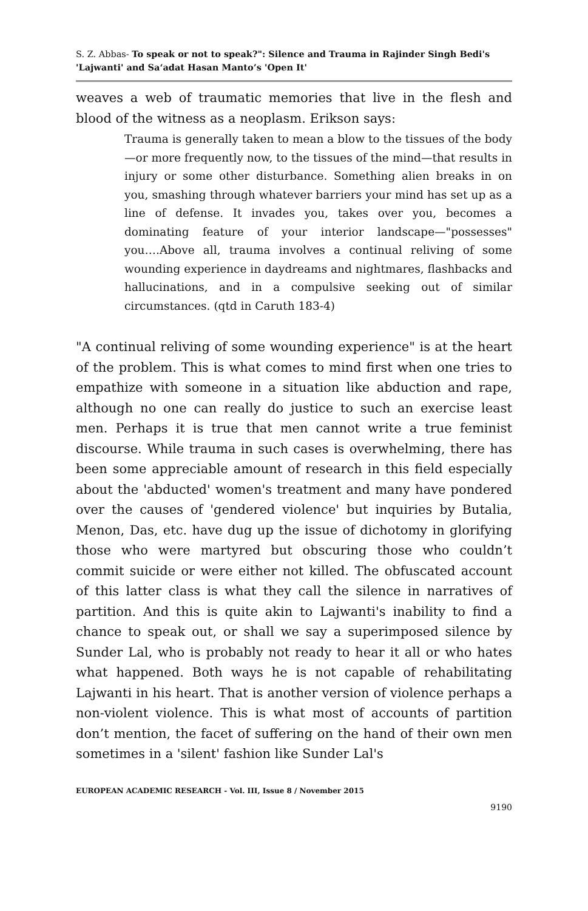S. Z. Abbas- To speak or not to speak?": Silence and Trauma in Rajinder Singh Bedi's 'Lajwanti' and Sa‘adat Hasan Manto’s 'Open It'
weaves a web of traumatic memories that live in the flesh and blood of the witness as a neoplasm. Erikson says:
Trauma is generally taken to mean a blow to the tissues of the body—or more frequently now, to the tissues of the mind—that results in injury or some other disturbance. Something alien breaks in on you, smashing through whatever barriers your mind has set up as a line of defense. It invades you, takes over you, becomes a dominating feature of your interior landscape—"possesses" you….Above all, trauma involves a continual reliving of some wounding experience in daydreams and nightmares, flashbacks and hallucinations, and in a compulsive seeking out of similar circumstances. (qtd in Caruth 183-4)
"A continual reliving of some wounding experience" is at the heart of the problem. This is what comes to mind first when one tries to empathize with someone in a situation like abduction and rape, although no one can really do justice to such an exercise least men. Perhaps it is true that men cannot write a true feminist discourse. While trauma in such cases is overwhelming, there has been some appreciable amount of research in this field especially about the 'abducted' women's treatment and many have pondered over the causes of 'gendered violence' but inquiries by Butalia, Menon, Das, etc. have dug up the issue of dichotomy in glorifying those who were martyred but obscuring those who couldn’t commit suicide or were either not killed. The obfuscated account of this latter class is what they call the silence in narratives of partition. And this is quite akin to Lajwanti's inability to find a chance to speak out, or shall we say a superimposed silence by Sunder Lal, who is probably not ready to hear it all or who hates what happened. Both ways he is not capable of rehabilitating Lajwanti in his heart. That is another version of violence perhaps a non-violent violence. This is what most of accounts of partition don’t mention, the facet of suffering on the hand of their own men sometimes in a 'silent' fashion like Sunder Lal's
EUROPEAN ACADEMIC RESEARCH - Vol. III, Issue 8 / November 2015
9190